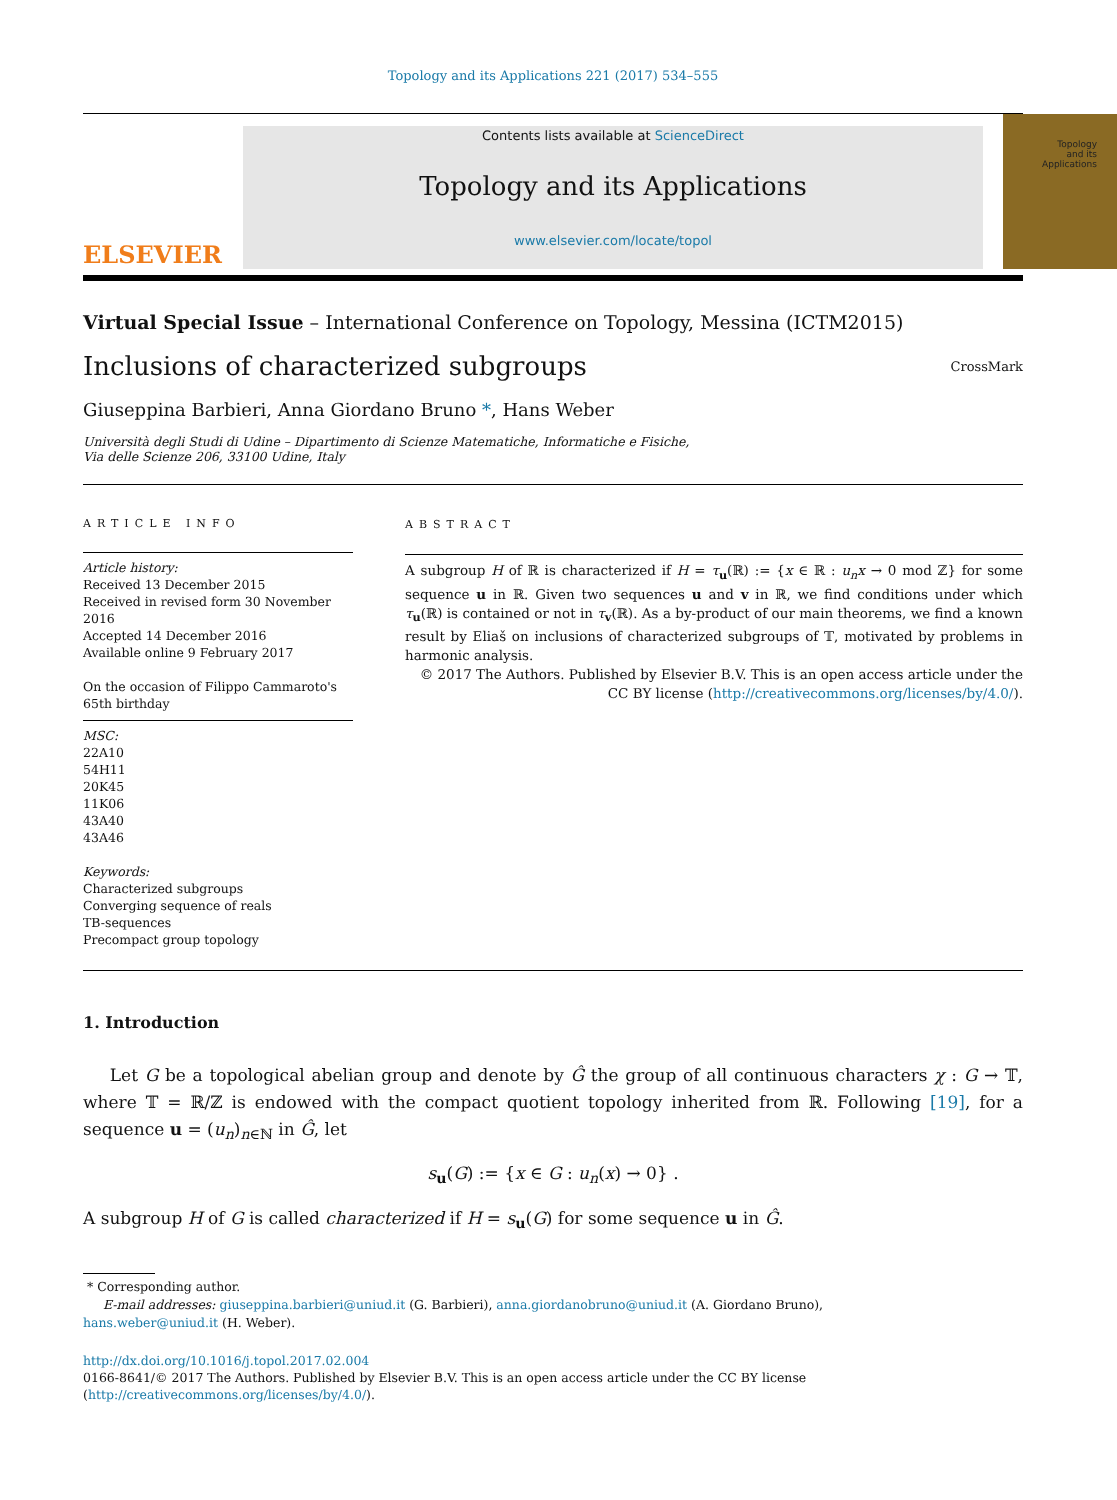Topology and its Applications 221 (2017) 534–555
ELSEVIER
Contents lists available at ScienceDirect
Topology and its Applications
www.elsevier.com/locate/topol
Topology
and its
Applications
Virtual Special Issue – International Conference on Topology, Messina (ICTM2015)
Inclusions of characterized subgroups
CrossMark
Giuseppina Barbieri, Anna Giordano Bruno *, Hans Weber
Università degli Studi di Udine – Dipartimento di Scienze Matematiche, Informatiche e Fisiche,
Via delle Scienze 206, 33100 Udine, Italy
ARTICLE INFO
Article history:
Received 13 December 2015
Received in revised form 30 November 2016
Accepted 14 December 2016
Available online 9 February 2017
On the occasion of Filippo Cammaroto's 65th birthday
MSC:
22A10
54H11
20K45
11K06
43A40
43A46
Keywords:
Characterized subgroups
Converging sequence of reals
TB-sequences
Precompact group topology
ABSTRACT
A subgroup H of ℝ is characterized if H = τ<sub>u</sub>(ℝ) := {x ∈ ℝ : u<sub>n</sub>x → 0 mod ℤ} for some sequence u in ℝ. Given two sequences u and v in ℝ, we find conditions under which τ<sub>u</sub>(ℝ) is contained or not in τ<sub>v</sub>(ℝ). As a by-product of our main theorems, we find a known result by Eliaš on inclusions of characterized subgroups of 𝕋, motivated by problems in harmonic analysis.
© 2017 The Authors. Published by Elsevier B.V. This is an open access article under the CC BY license (http://creativecommons.org/licenses/by/4.0/).
1. Introduction
Let G be a topological abelian group and denote by Ĝ the group of all continuous characters χ : G → 𝕋, where 𝕋 = ℝ/ℤ is endowed with the compact quotient topology inherited from ℝ. Following [19], for a sequence u = (u<sub>n</sub>)<sub>n∈ℕ</sub> in Ĝ, let
s<sub>u</sub>(G) := {x ∈ G : u<sub>n</sub>(x) → 0} .
A subgroup H of G is called characterized if H = s<sub>u</sub>(G) for some sequence u in Ĝ.
* Corresponding author.
E-mail addresses: giuseppina.barbieri@uniud.it (G. Barbieri), anna.giordanobruno@uniud.it (A. Giordano Bruno),
hans.weber@uniud.it (H. Weber).
http://dx.doi.org/10.1016/j.topol.2017.02.004
0166-8641/© 2017 The Authors. Published by Elsevier B.V. This is an open access article under the CC BY license
(http://creativecommons.org/licenses/by/4.0/).